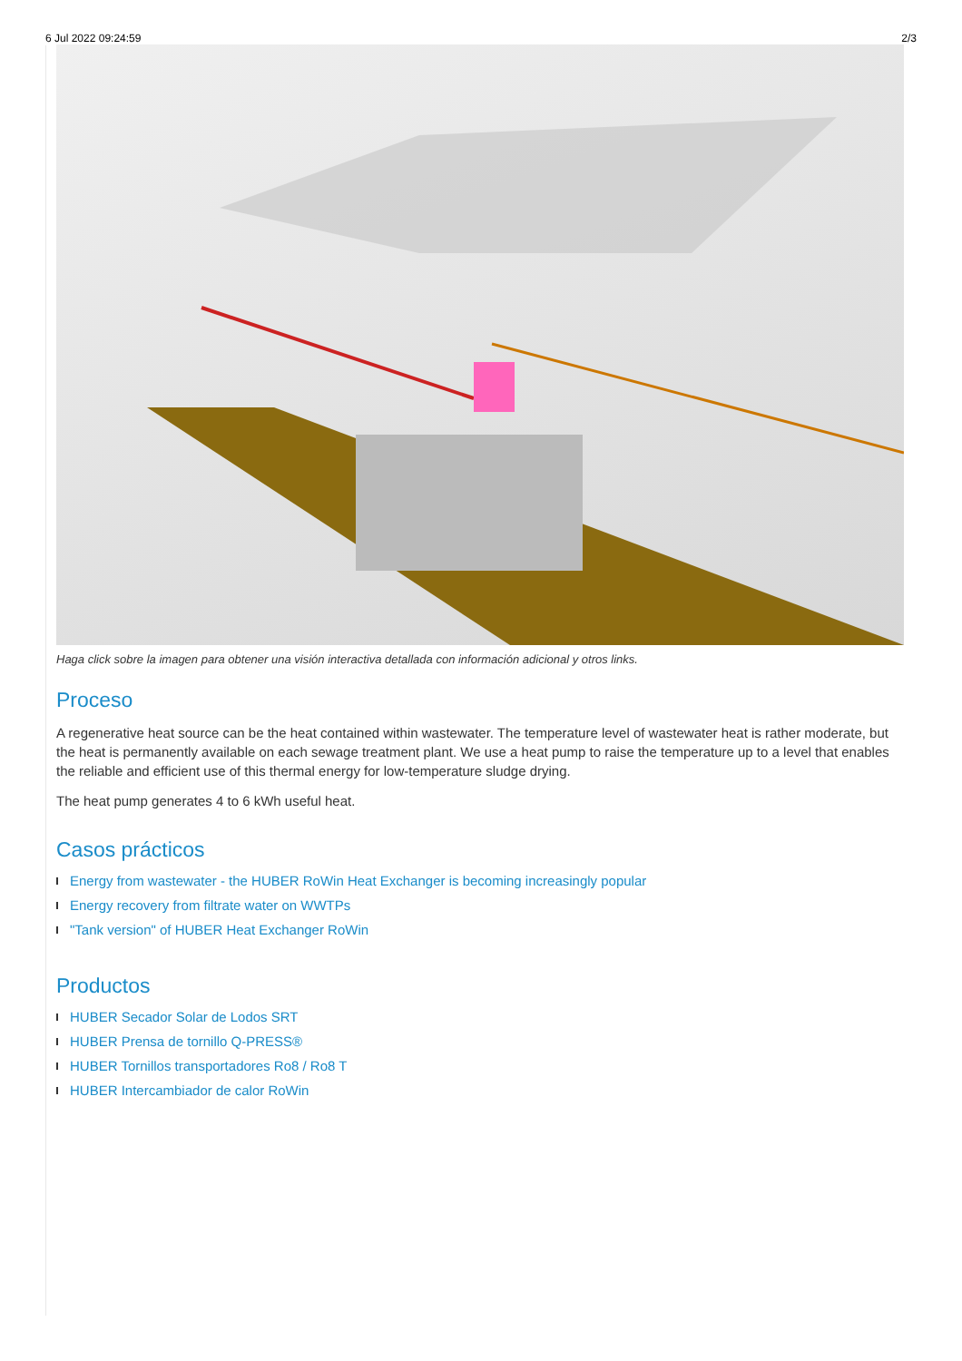6 Jul 2022 09:24:59 2/3
Haga click sobre la imagen para obtener una visión interactiva detallada con información adicional y otros links.
Proceso
A regenerative heat source can be the heat contained within wastewater. The temperature level of wastewater heat is rather moderate, but the heat is permanently available on each sewage treatment plant. We use a heat pump to raise the temperature up to a level that enables the reliable and efficient use of this thermal energy for low-temperature sludge drying.
The heat pump generates 4 to 6 kWh useful heat.
Casos prácticos
Energy from wastewater - the HUBER RoWin Heat Exchanger is becoming increasingly popular
Energy recovery from filtrate water on WWTPs
"Tank version" of HUBER Heat Exchanger RoWin
Productos
HUBER Secador Solar de Lodos SRT
HUBER Prensa de tornillo Q-PRESS®
HUBER Tornillos transportadores Ro8 / Ro8 T
HUBER Intercambiador de calor RoWin